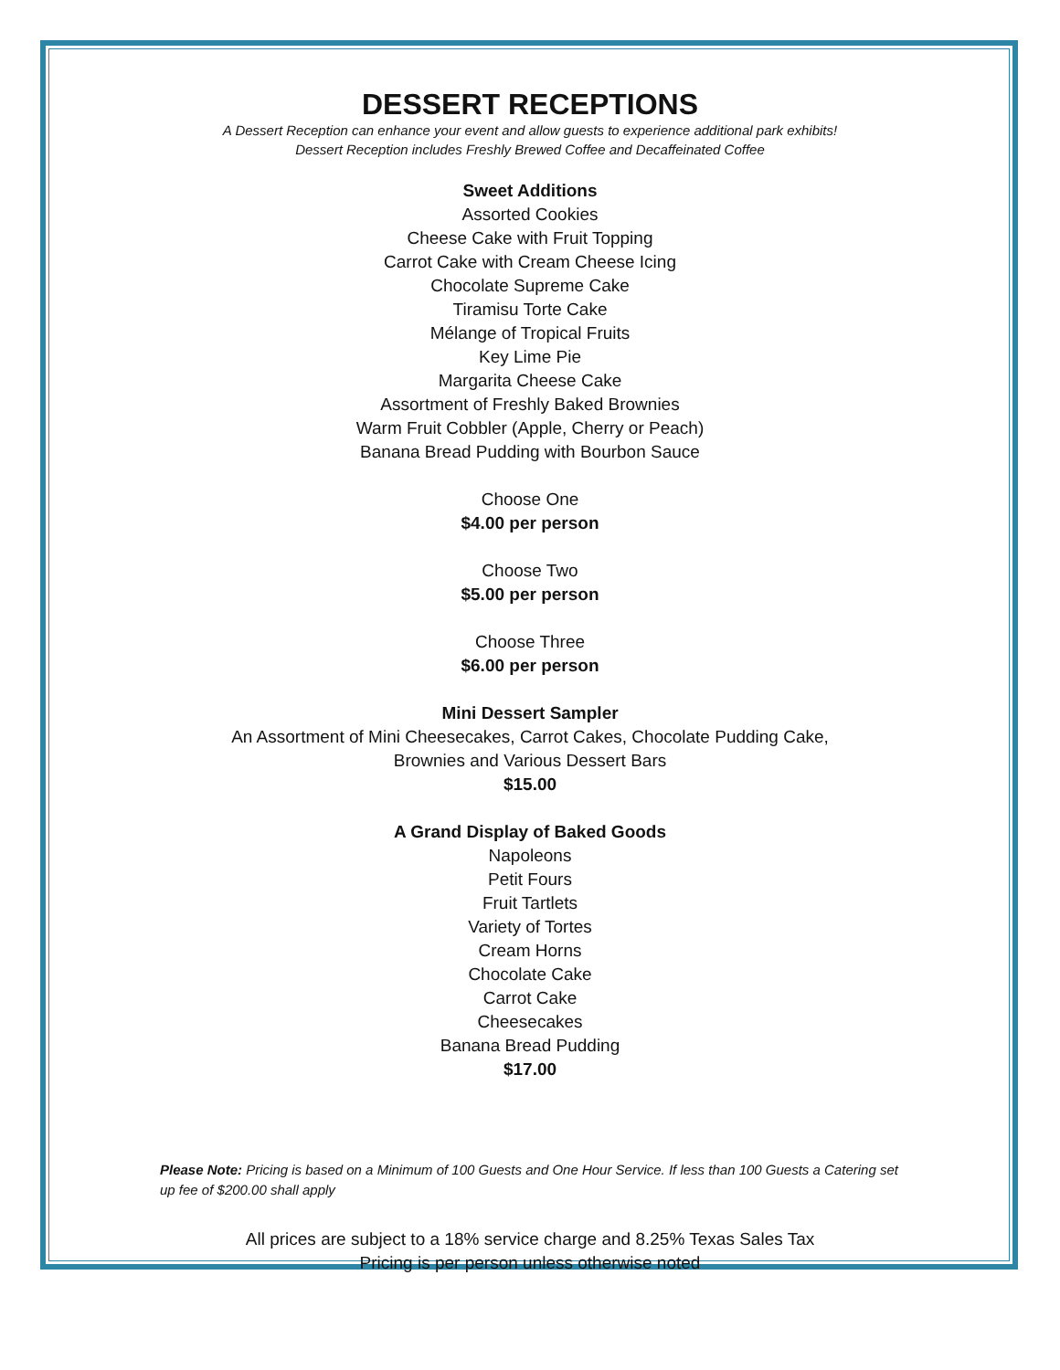DESSERT RECEPTIONS
A Dessert Reception can enhance your event and allow guests to experience additional park exhibits!
Dessert Reception includes Freshly Brewed Coffee and Decaffeinated Coffee
Sweet Additions
Assorted Cookies
Cheese Cake with Fruit Topping
Carrot Cake with Cream Cheese Icing
Chocolate Supreme Cake
Tiramisu Torte Cake
Mélange of Tropical Fruits
Key Lime Pie
Margarita Cheese Cake
Assortment of Freshly Baked Brownies
Warm Fruit Cobbler (Apple, Cherry or Peach)
Banana Bread Pudding with Bourbon Sauce
Choose One
$4.00 per person
Choose Two
$5.00 per person
Choose Three
$6.00 per person
Mini Dessert Sampler
An Assortment of Mini Cheesecakes, Carrot Cakes, Chocolate Pudding Cake,
Brownies and Various Dessert Bars
$15.00
A Grand Display of Baked Goods
Napoleons
Petit Fours
Fruit Tartlets
Variety of Tortes
Cream Horns
Chocolate Cake
Carrot Cake
Cheesecakes
Banana Bread Pudding
$17.00
Please Note: Pricing is based on a Minimum of 100 Guests and One Hour Service. If less than 100 Guests a Catering set up fee of $200.00 shall apply
All prices are subject to a 18% service charge and 8.25% Texas Sales Tax
Pricing is per person unless otherwise noted